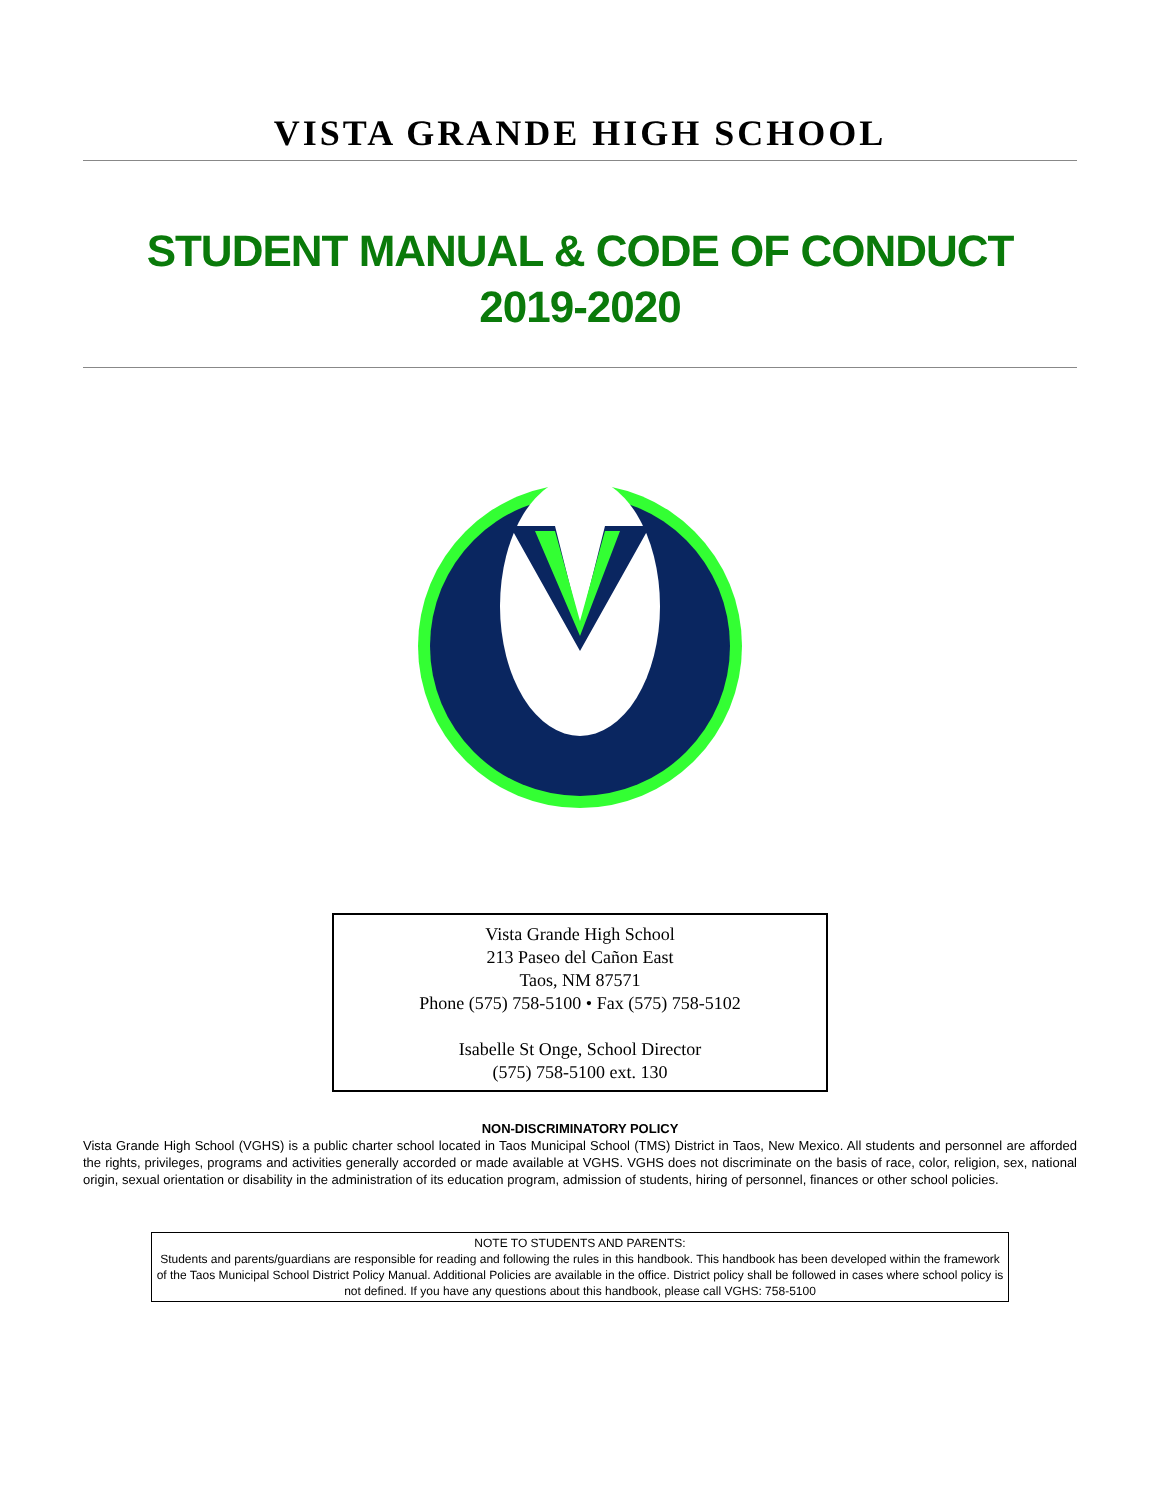VISTA GRANDE HIGH SCHOOL
STUDENT MANUAL & CODE OF CONDUCT
2019-2020
Vista Grande High School
213 Paseo del Cañon East
Taos, NM 87571
Phone (575) 758-5100 • Fax (575) 758-5102
Isabelle St Onge, School Director
(575) 758-5100 ext. 130
NON-DISCRIMINATORY POLICY
Vista Grande High School (VGHS) is a public charter school located in Taos Municipal School (TMS) District in Taos, New Mexico. All students and personnel are afforded the rights, privileges, programs and activities generally accorded or made available at VGHS. VGHS does not discriminate on the basis of race, color, religion, sex, national origin, sexual orientation or disability in the administration of its education program, admission of students, hiring of personnel, finances or other school policies.
NOTE TO STUDENTS AND PARENTS:
Students and parents/guardians are responsible for reading and following the rules in this handbook. This handbook has been developed within the framework of the Taos Municipal School District Policy Manual. Additional Policies are available in the office. District policy shall be followed in cases where school policy is not defined. If you have any questions about this handbook, please call VGHS: 758-5100